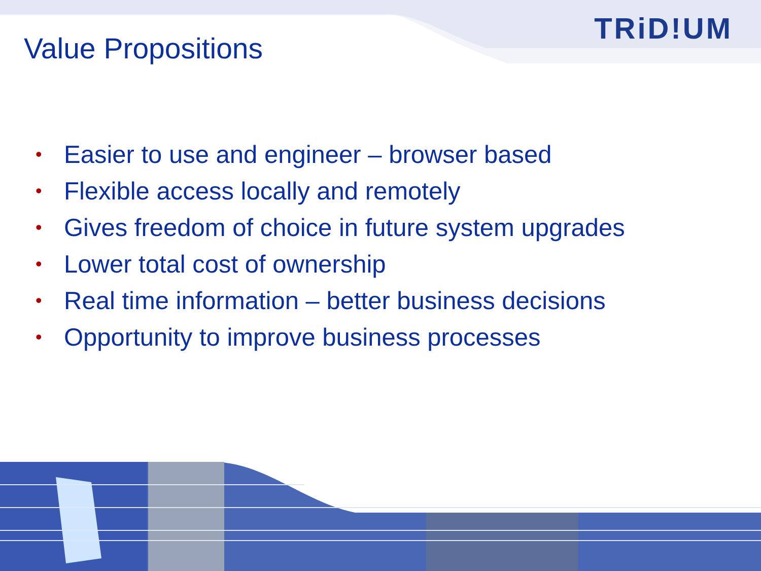TRiD!UM
Value Propositions
• Easier to use and engineer – browser based
• Flexible access locally and remotely
• Gives freedom of choice in future system upgrades
• Lower total cost of ownership
• Real time information – better business decisions
• Opportunity to improve business processes